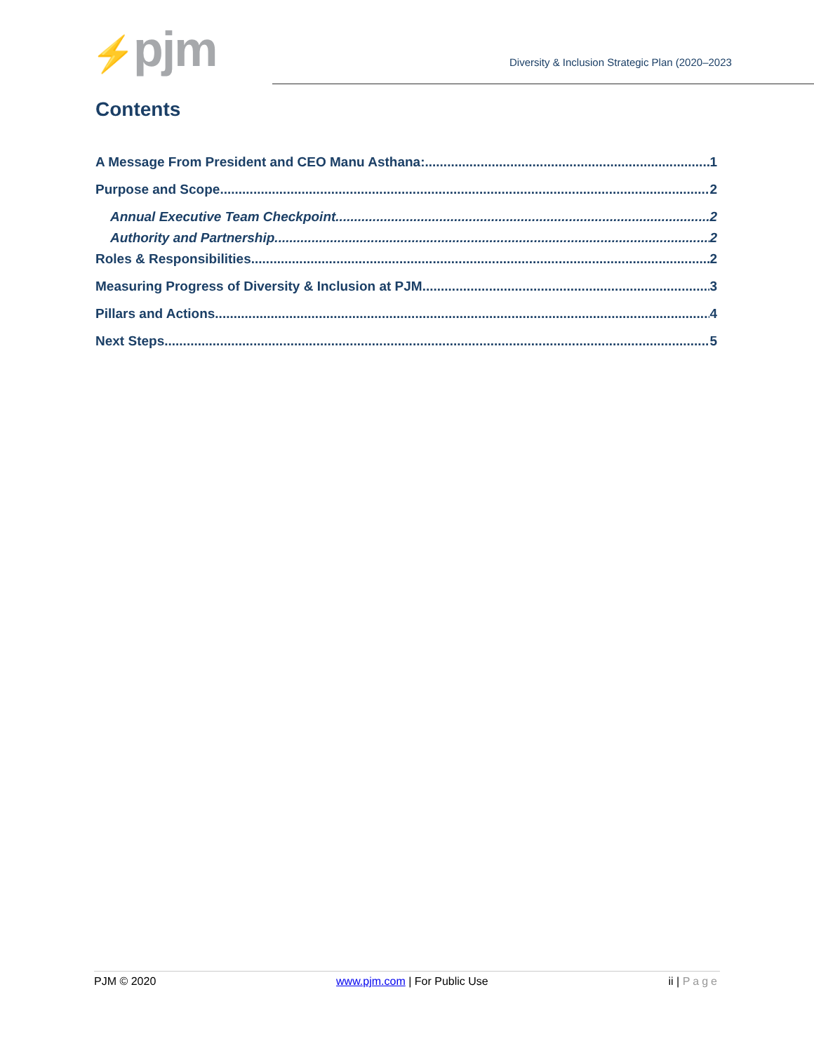⚡pjm
Diversity & Inclusion Strategic Plan (2020–2023
Contents
A Message From President and CEO Manu Asthana: 1
Purpose and Scope 2
Annual Executive Team Checkpoint 2
Authority and Partnership 2
Roles & Responsibilities 2
Measuring Progress of Diversity & Inclusion at PJM 3
Pillars and Actions 4
Next Steps 5
PJM © 2020 www.pjm.com | For Public Use ii | Page